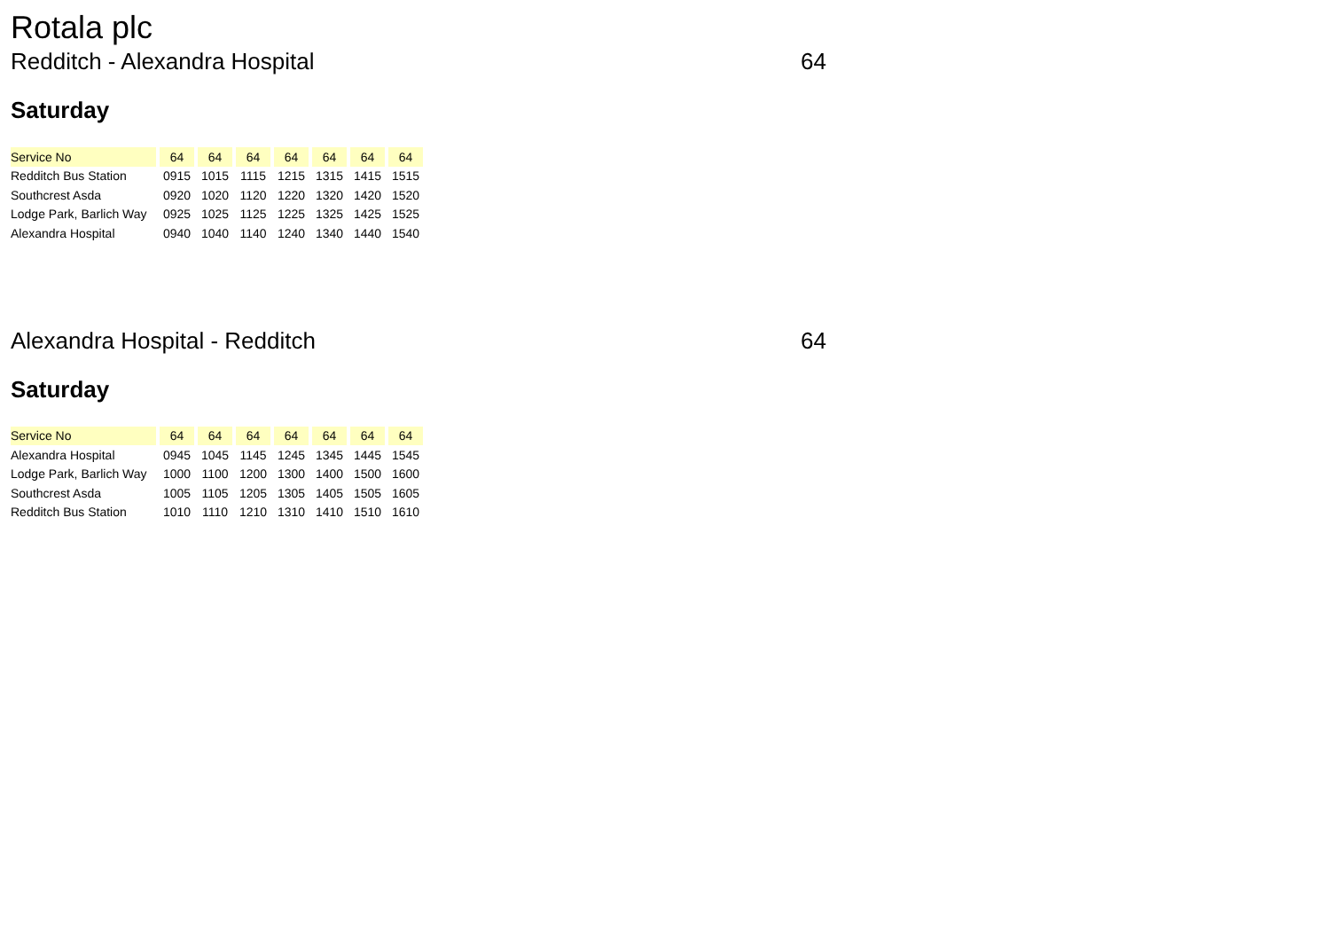Rotala plc
Redditch - Alexandra Hospital 64
Saturday
| Service No | 64 | 64 | 64 | 64 | 64 | 64 | 64 |
| --- | --- | --- | --- | --- | --- | --- | --- |
| Redditch Bus Station | 0915 | 1015 | 1115 | 1215 | 1315 | 1415 | 1515 |
| Southcrest Asda | 0920 | 1020 | 1120 | 1220 | 1320 | 1420 | 1520 |
| Lodge Park, Barlich Way | 0925 | 1025 | 1125 | 1225 | 1325 | 1425 | 1525 |
| Alexandra Hospital | 0940 | 1040 | 1140 | 1240 | 1340 | 1440 | 1540 |
Alexandra Hospital - Redditch 64
Saturday
| Service No | 64 | 64 | 64 | 64 | 64 | 64 | 64 |
| --- | --- | --- | --- | --- | --- | --- | --- |
| Alexandra Hospital | 0945 | 1045 | 1145 | 1245 | 1345 | 1445 | 1545 |
| Lodge Park, Barlich Way | 1000 | 1100 | 1200 | 1300 | 1400 | 1500 | 1600 |
| Southcrest Asda | 1005 | 1105 | 1205 | 1305 | 1405 | 1505 | 1605 |
| Redditch Bus Station | 1010 | 1110 | 1210 | 1310 | 1410 | 1510 | 1610 |